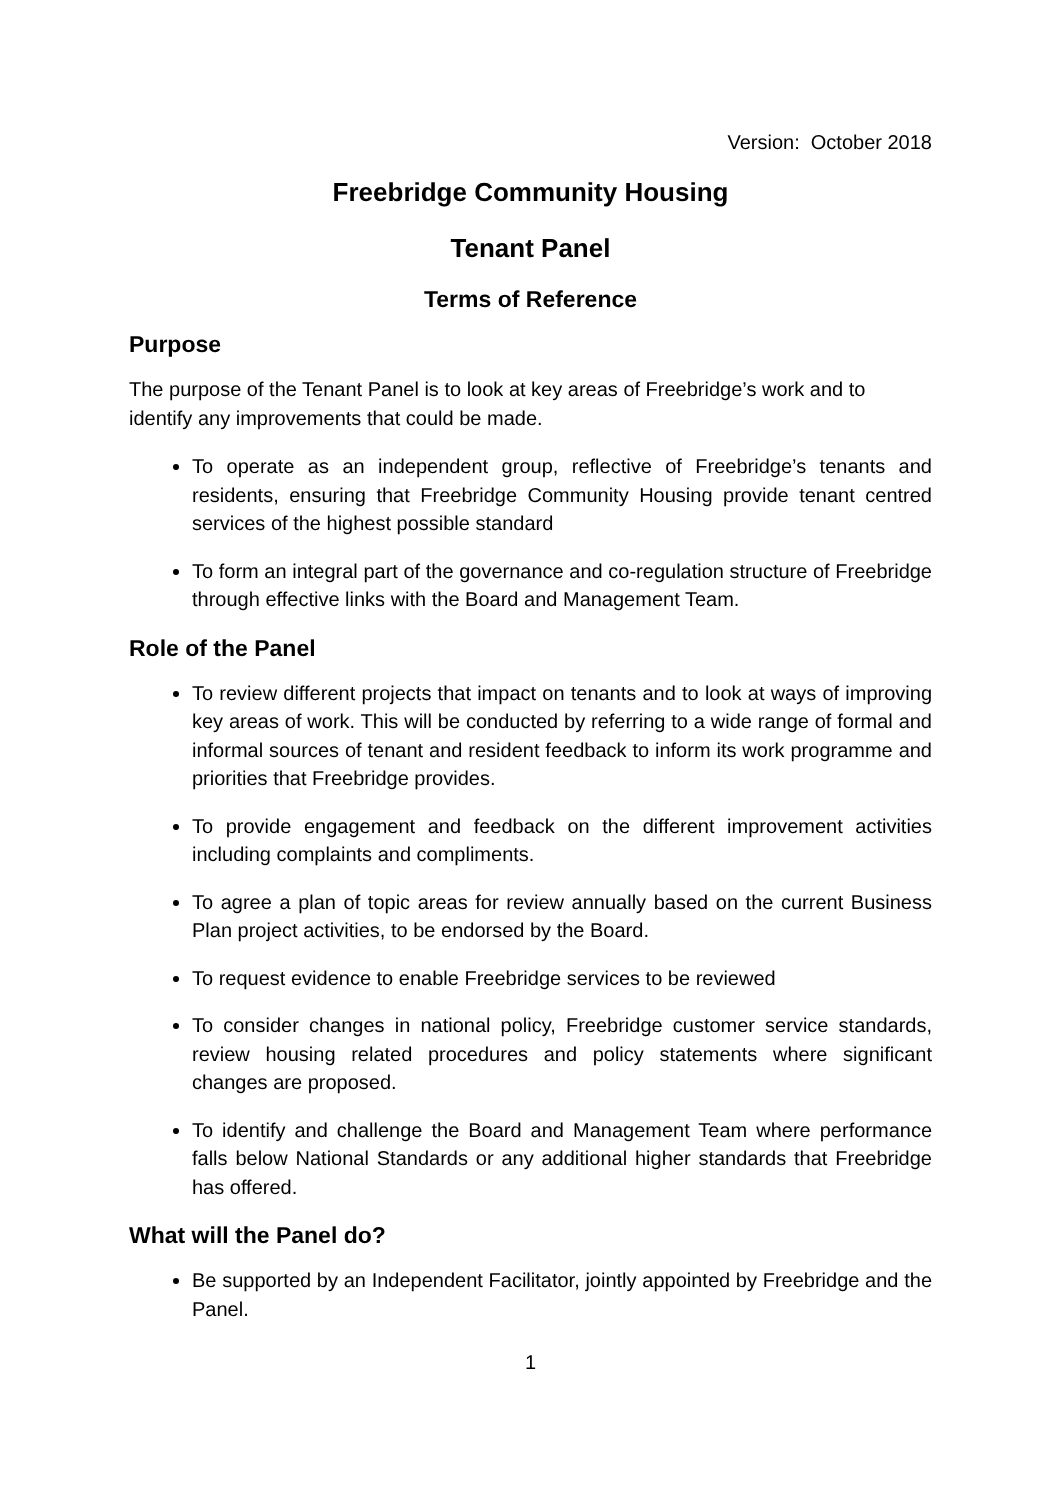Version: October 2018
Freebridge Community Housing
Tenant Panel
Terms of Reference
Purpose
The purpose of the Tenant Panel is to look at key areas of Freebridge’s work and to identify any improvements that could be made.
To operate as an independent group, reflective of Freebridge’s tenants and residents, ensuring that Freebridge Community Housing provide tenant centred services of the highest possible standard
To form an integral part of the governance and co-regulation structure of Freebridge through effective links with the Board and Management Team.
Role of the Panel
To review different projects that impact on tenants and to look at ways of improving key areas of work. This will be conducted by referring to a wide range of formal and informal sources of tenant and resident feedback to inform its work programme and priorities that Freebridge provides.
To provide engagement and feedback on the different improvement activities including complaints and compliments.
To agree a plan of topic areas for review annually based on the current Business Plan project activities, to be endorsed by the Board.
To request evidence to enable Freebridge services to be reviewed
To consider changes in national policy, Freebridge customer service standards, review housing related procedures and policy statements where significant changes are proposed.
To identify and challenge the Board and Management Team where performance falls below National Standards or any additional higher standards that Freebridge has offered.
What will the Panel do?
Be supported by an Independent Facilitator, jointly appointed by Freebridge and the Panel.
1